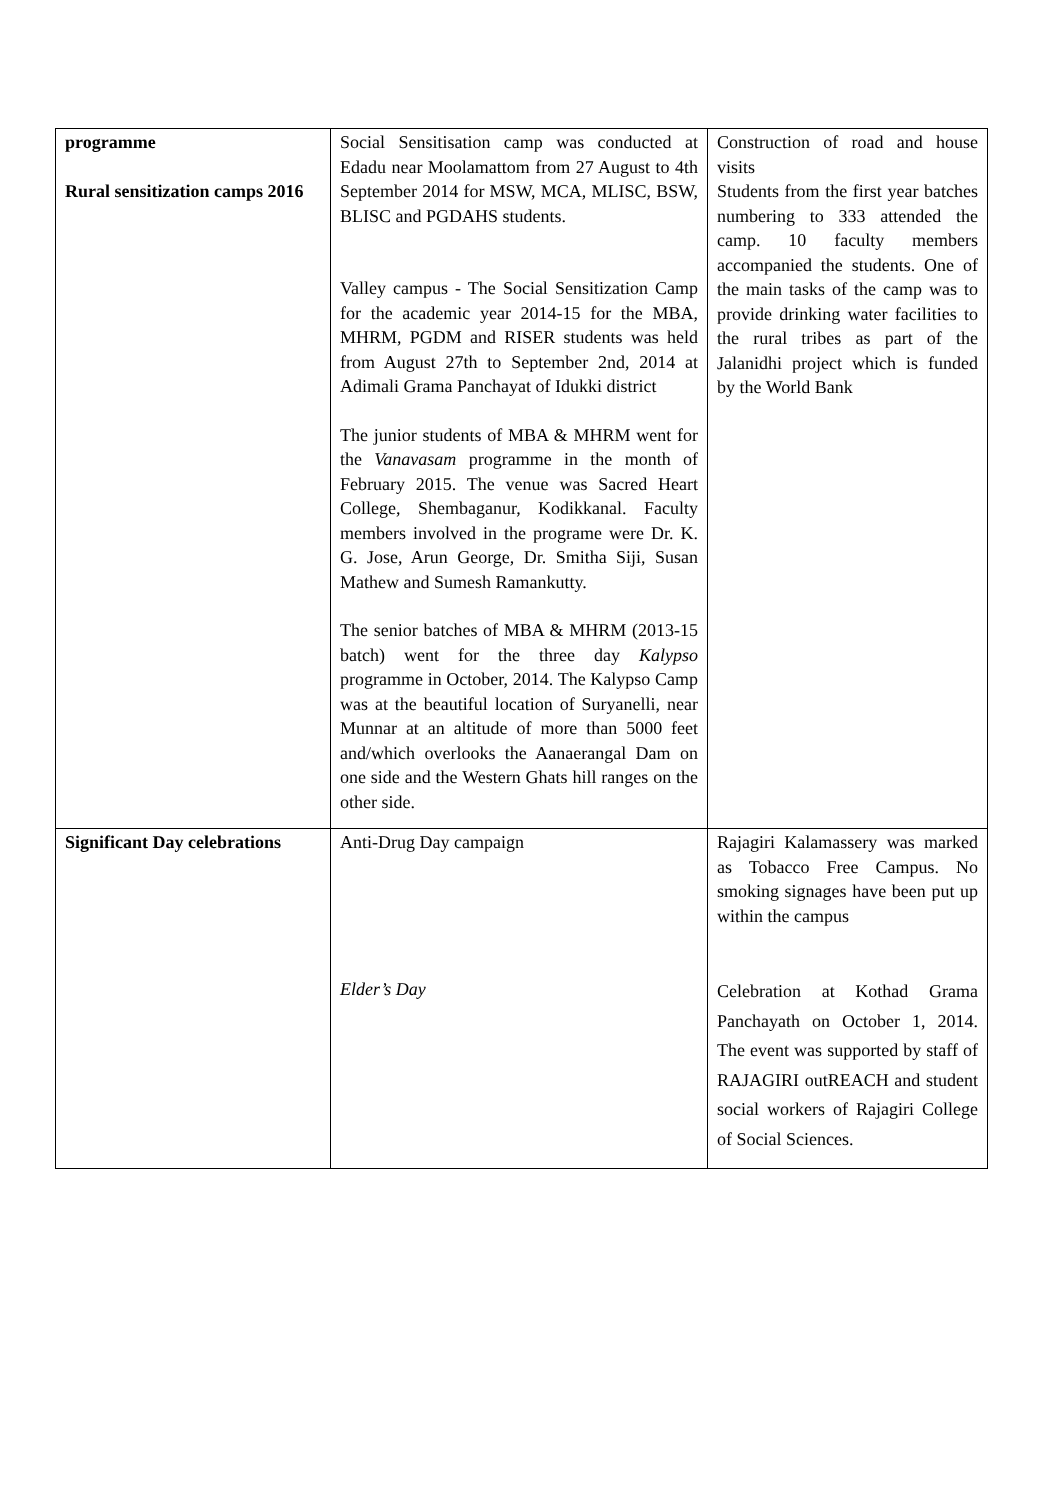| programme Rural sensitization camps 2016 | Social Sensitisation camp was conducted at Edadu near Moolamattom from 27 August to 4th September 2014 for MSW, MCA, MLISC, BSW, BLISC and PGDAHS students. Valley campus - The Social Sensitization Camp for the academic year 2014-15 for the MBA, MHRM, PGDM and RISER students was held from August 27th to September 2nd, 2014 at Adimali Grama Panchayat of Idukki district The junior students of MBA & MHRM went for the Vanavasam programme in the month of February 2015. The venue was Sacred Heart College, Shembaganur, Kodikkanal. Faculty members involved in the programe were Dr. K. G. Jose, Arun George, Dr. Smitha Siji, Susan Mathew and Sumesh Ramankutty. The senior batches of MBA & MHRM (2013-15 batch) went for the three day Kalypso programme in October, 2014. The Kalypso Camp was at the beautiful location of Suryanelli, near Munnar at an altitude of more than 5000 feet and/which overlooks the Aanaerangal Dam on one side and the Western Ghats hill ranges on the other side. | Construction of road and house visits Students from the first year batches numbering to 333 attended the camp. 10 faculty members accompanied the students. One of the main tasks of the camp was to provide drinking water facilities to the rural tribes as part of the Jalanidhi project which is funded by the World Bank |
| Significant Day celebrations | Anti-Drug Day campaign Elder’s Day | Rajagiri Kalamassery was marked as Tobacco Free Campus. No smoking signages have been put up within the campus Celebration at Kothad Grama Panchayath on October 1, 2014. The event was supported by staff of RAJAGIRI outREACH and student social workers of Rajagiri College of Social Sciences. |